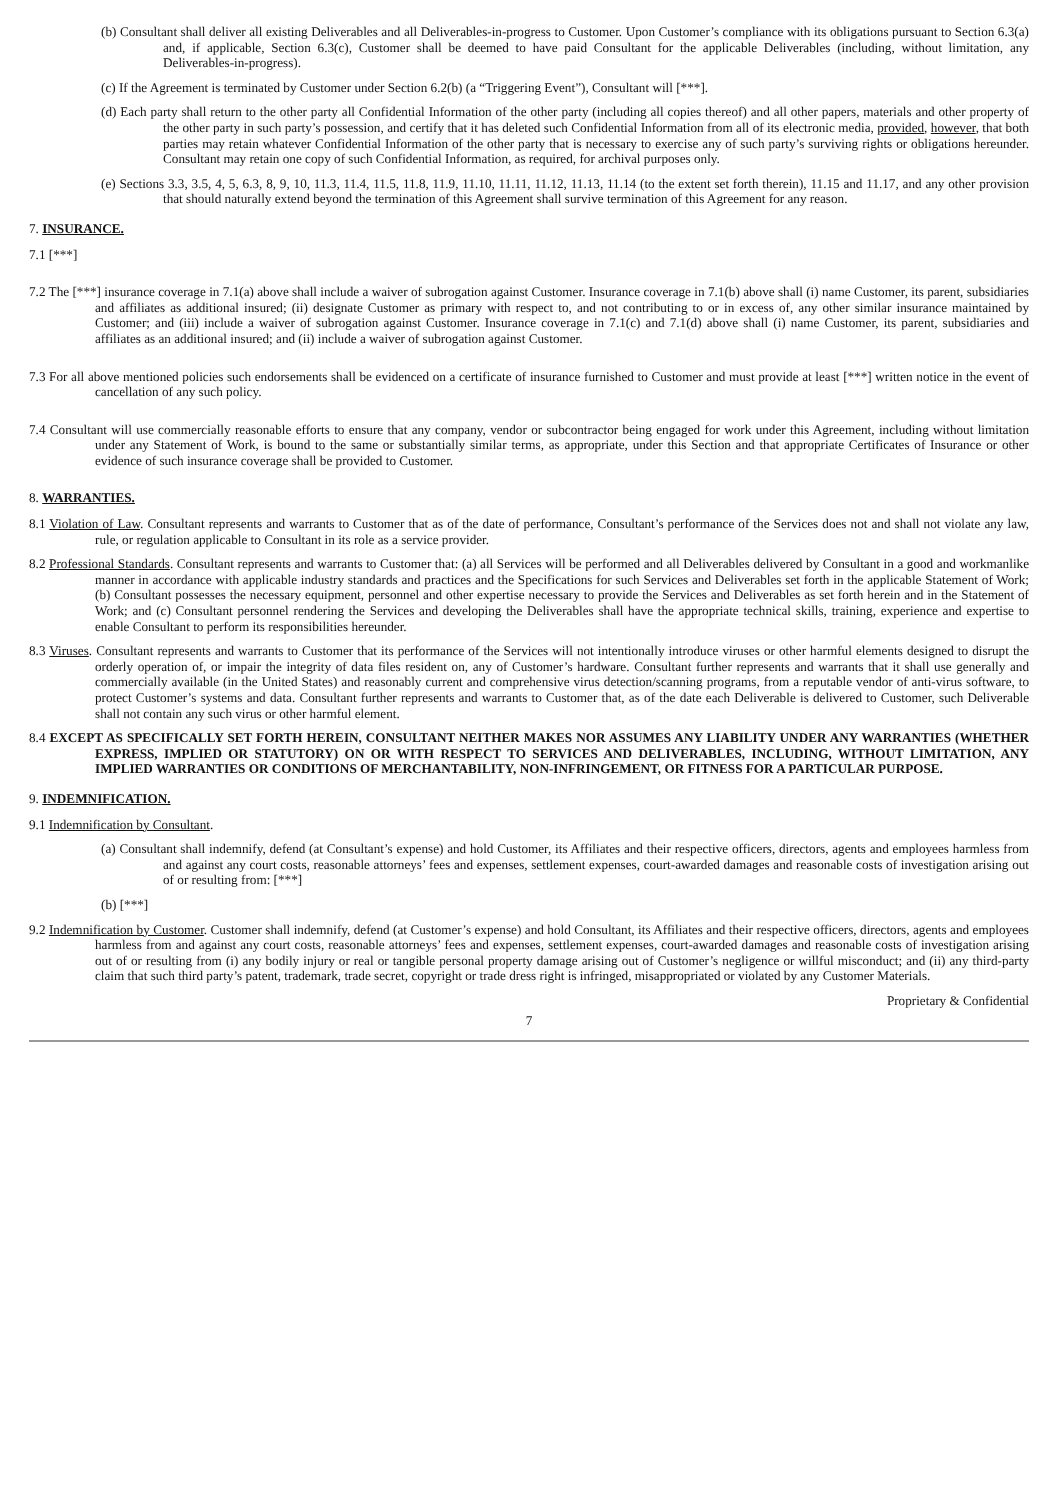(b) Consultant shall deliver all existing Deliverables and all Deliverables-in-progress to Customer. Upon Customer’s compliance with its obligations pursuant to Section 6.3(a) and, if applicable, Section 6.3(c), Customer shall be deemed to have paid Consultant for the applicable Deliverables (including, without limitation, any Deliverables-in-progress).
(c) If the Agreement is terminated by Customer under Section 6.2(b) (a “Triggering Event”), Consultant will [***].
(d) Each party shall return to the other party all Confidential Information of the other party (including all copies thereof) and all other papers, materials and other property of the other party in such party’s possession, and certify that it has deleted such Confidential Information from all of its electronic media, provided, however, that both parties may retain whatever Confidential Information of the other party that is necessary to exercise any of such party’s surviving rights or obligations hereunder. Consultant may retain one copy of such Confidential Information, as required, for archival purposes only.
(e) Sections 3.3, 3.5, 4, 5, 6.3, 8, 9, 10, 11.3, 11.4, 11.5, 11.8, 11.9, 11.10, 11.11, 11.12, 11.13, 11.14 (to the extent set forth therein), 11.15 and 11.17, and any other provision that should naturally extend beyond the termination of this Agreement shall survive termination of this Agreement for any reason.
7. INSURANCE.
7.1 [***]
7.2 The [***] insurance coverage in 7.1(a) above shall include a waiver of subrogation against Customer. Insurance coverage in 7.1(b) above shall (i) name Customer, its parent, subsidiaries and affiliates as additional insured; (ii) designate Customer as primary with respect to, and not contributing to or in excess of, any other similar insurance maintained by Customer; and (iii) include a waiver of subrogation against Customer. Insurance coverage in 7.1(c) and 7.1(d) above shall (i) name Customer, its parent, subsidiaries and affiliates as an additional insured; and (ii) include a waiver of subrogation against Customer.
7.3 For all above mentioned policies such endorsements shall be evidenced on a certificate of insurance furnished to Customer and must provide at least [***] written notice in the event of cancellation of any such policy.
7.4 Consultant will use commercially reasonable efforts to ensure that any company, vendor or subcontractor being engaged for work under this Agreement, including without limitation under any Statement of Work, is bound to the same or substantially similar terms, as appropriate, under this Section and that appropriate Certificates of Insurance or other evidence of such insurance coverage shall be provided to Customer.
8. WARRANTIES.
8.1 Violation of Law. Consultant represents and warrants to Customer that as of the date of performance, Consultant’s performance of the Services does not and shall not violate any law, rule, or regulation applicable to Consultant in its role as a service provider.
8.2 Professional Standards. Consultant represents and warrants to Customer that: (a) all Services will be performed and all Deliverables delivered by Consultant in a good and workmanlike manner in accordance with applicable industry standards and practices and the Specifications for such Services and Deliverables set forth in the applicable Statement of Work; (b) Consultant possesses the necessary equipment, personnel and other expertise necessary to provide the Services and Deliverables as set forth herein and in the Statement of Work; and (c) Consultant personnel rendering the Services and developing the Deliverables shall have the appropriate technical skills, training, experience and expertise to enable Consultant to perform its responsibilities hereunder.
8.3 Viruses. Consultant represents and warrants to Customer that its performance of the Services will not intentionally introduce viruses or other harmful elements designed to disrupt the orderly operation of, or impair the integrity of data files resident on, any of Customer’s hardware. Consultant further represents and warrants that it shall use generally and commercially available (in the United States) and reasonably current and comprehensive virus detection/scanning programs, from a reputable vendor of anti-virus software, to protect Customer’s systems and data. Consultant further represents and warrants to Customer that, as of the date each Deliverable is delivered to Customer, such Deliverable shall not contain any such virus or other harmful element.
8.4 EXCEPT AS SPECIFICALLY SET FORTH HEREIN, CONSULTANT NEITHER MAKES NOR ASSUMES ANY LIABILITY UNDER ANY WARRANTIES (WHETHER EXPRESS, IMPLIED OR STATUTORY) ON OR WITH RESPECT TO SERVICES AND DELIVERABLES, INCLUDING, WITHOUT LIMITATION, ANY IMPLIED WARRANTIES OR CONDITIONS OF MERCHANTABILITY, NON-INFRINGEMENT, OR FITNESS FOR A PARTICULAR PURPOSE.
9. INDEMNIFICATION.
9.1 Indemnification by Consultant.
(a) Consultant shall indemnify, defend (at Consultant’s expense) and hold Customer, its Affiliates and their respective officers, directors, agents and employees harmless from and against any court costs, reasonable attorneys’ fees and expenses, settlement expenses, court-awarded damages and reasonable costs of investigation arising out of or resulting from: [***]
(b) [***]
9.2 Indemnification by Customer. Customer shall indemnify, defend (at Customer’s expense) and hold Consultant, its Affiliates and their respective officers, directors, agents and employees harmless from and against any court costs, reasonable attorneys’ fees and expenses, settlement expenses, court-awarded damages and reasonable costs of investigation arising out of or resulting from (i) any bodily injury or real or tangible personal property damage arising out of Customer’s negligence or willful misconduct; and (ii) any third-party claim that such third party’s patent, trademark, trade secret, copyright or trade dress right is infringed, misappropriated or violated by any Customer Materials.
Proprietary & Confidential
7